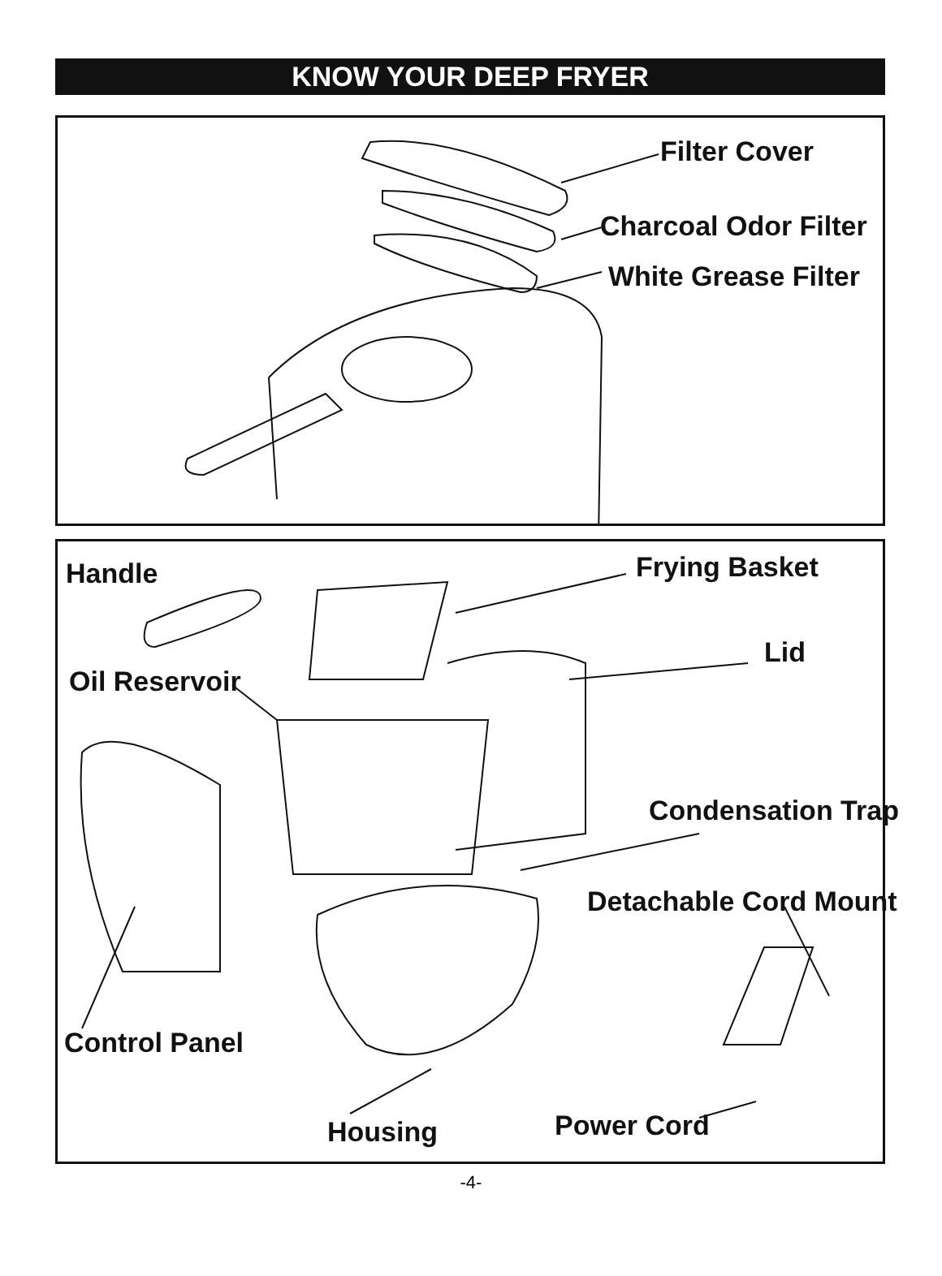KNOW YOUR DEEP FRYER
Filter Cover
Charcoal Odor Filter
White Grease Filter
Handle Frying Basket
Lid
Oil Reservoir
Condensation Trap
Detachable Cord Mount
Control Panel
Power Cord
Housing
-4-